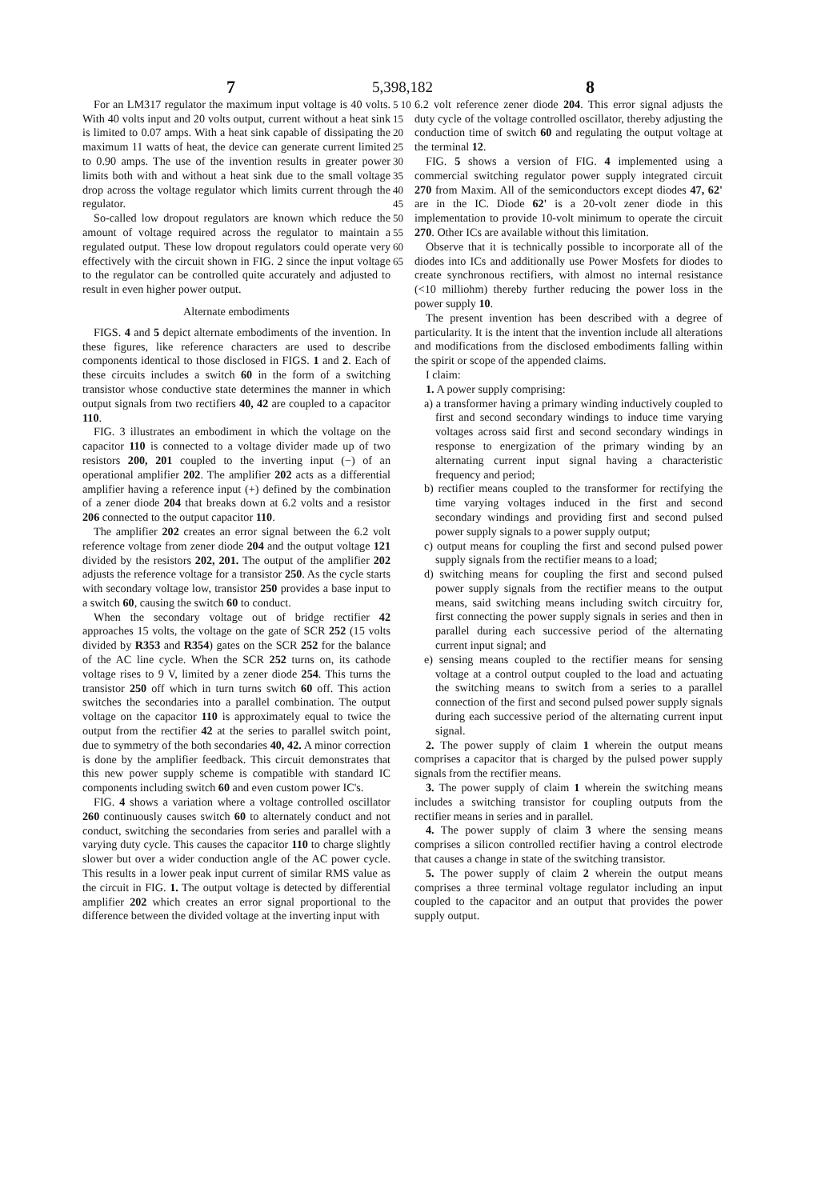7 5,398,182 8
For an LM317 regulator the maximum input voltage is 40 volts. With 40 volts input and 20 volts output, current without a heat sink is limited to 0.07 amps. With a heat sink capable of dissipating the maximum 11 watts of heat, the device can generate current limited to 0.90 amps. The use of the invention results in greater power limits both with and without a heat sink due to the small voltage drop across the voltage regulator which limits current through the regulator.
So-called low dropout regulators are known which reduce the amount of voltage required across the regulator to maintain a regulated output. These low dropout regulators could operate very effectively with the circuit shown in FIG. 2 since the input voltage to the regulator can be controlled quite accurately and adjusted to result in even higher power output.
Alternate embodiments
FIGS. 4 and 5 depict alternate embodiments of the invention. In these figures, like reference characters are used to describe components identical to those disclosed in FIGS. 1 and 2. Each of these circuits includes a switch 60 in the form of a switching transistor whose conductive state determines the manner in which output signals from two rectifiers 40, 42 are coupled to a capacitor 110.
FIG. 3 illustrates an embodiment in which the voltage on the capacitor 110 is connected to a voltage divider made up of two resistors 200, 201 coupled to the inverting input (−) of an operational amplifier 202. The amplifier 202 acts as a differential amplifier having a reference input (+) defined by the combination of a zener diode 204 that breaks down at 6.2 volts and a resistor 206 connected to the output capacitor 110.
The amplifier 202 creates an error signal between the 6.2 volt reference voltage from zener diode 204 and the output voltage 121 divided by the resistors 202, 201. The output of the amplifier 202 adjusts the reference voltage for a transistor 250. As the cycle starts with secondary voltage low, transistor 250 provides a base input to a switch 60, causing the switch 60 to conduct.
When the secondary voltage out of bridge rectifier 42 approaches 15 volts, the voltage on the gate of SCR 252 (15 volts divided by R353 and R354) gates on the SCR 252 for the balance of the AC line cycle. When the SCR 252 turns on, its cathode voltage rises to 9 V, limited by a zener diode 254. This turns the transistor 250 off which in turn turns switch 60 off. This action switches the secondaries into a parallel combination. The output voltage on the capacitor 110 is approximately equal to twice the output from the rectifier 42 at the series to parallel switch point, due to symmetry of the both secondaries 40, 42. A minor correction is done by the amplifier feedback. This circuit demonstrates that this new power supply scheme is compatible with standard IC components including switch 60 and even custom power IC's.
FIG. 4 shows a variation where a voltage controlled oscillator 260 continuously causes switch 60 to alternately conduct and not conduct, switching the secondaries from series and parallel with a varying duty cycle. This causes the capacitor 110 to charge slightly slower but over a wider conduction angle of the AC power cycle. This results in a lower peak input current of similar RMS value as the circuit in FIG. 1. The output voltage is detected by differential amplifier 202 which creates an error signal proportional to the difference between the divided voltage at the inverting input with
5 10 15 20 25 30 35 40 45 50 55 60 65
6.2 volt reference zener diode 204. This error signal adjusts the duty cycle of the voltage controlled oscillator, thereby adjusting the conduction time of switch 60 and regulating the output voltage at the terminal 12.
FIG. 5 shows a version of FIG. 4 implemented using a commercial switching regulator power supply integrated circuit 270 from Maxim. All of the semiconductors except diodes 47, 62' are in the IC. Diode 62' is a 20-volt zener diode in this implementation to provide 10-volt minimum to operate the circuit 270. Other ICs are available without this limitation.
Observe that it is technically possible to incorporate all of the diodes into ICs and additionally use Power Mosfets for diodes to create synchronous rectifiers, with almost no internal resistance (<10 milliohm) thereby further reducing the power loss in the power supply 10.
The present invention has been described with a degree of particularity. It is the intent that the invention include all alterations and modifications from the disclosed embodiments falling within the spirit or scope of the appended claims.
I claim:
1. A power supply comprising:
a) a transformer having a primary winding inductively coupled to first and second secondary windings to induce time varying voltages across said first and second secondary windings in response to energization of the primary winding by an alternating current input signal having a characteristic frequency and period;
b) rectifier means coupled to the transformer for rectifying the time varying voltages induced in the first and second secondary windings and providing first and second pulsed power supply signals to a power supply output;
c) output means for coupling the first and second pulsed power supply signals from the rectifier means to a load;
d) switching means for coupling the first and second pulsed power supply signals from the rectifier means to the output means, said switching means including switch circuitry for, first connecting the power supply signals in series and then in parallel during each successive period of the alternating current input signal; and
e) sensing means coupled to the rectifier means for sensing voltage at a control output coupled to the load and actuating the switching means to switch from a series to a parallel connection of the first and second pulsed power supply signals during each successive period of the alternating current input signal.
2. The power supply of claim 1 wherein the output means comprises a capacitor that is charged by the pulsed power supply signals from the rectifier means.
3. The power supply of claim 1 wherein the switching means includes a switching transistor for coupling outputs from the rectifier means in series and in parallel.
4. The power supply of claim 3 where the sensing means comprises a silicon controlled rectifier having a control electrode that causes a change in state of the switching transistor.
5. The power supply of claim 2 wherein the output means comprises a three terminal voltage regulator including an input coupled to the capacitor and an output that provides the power supply output.